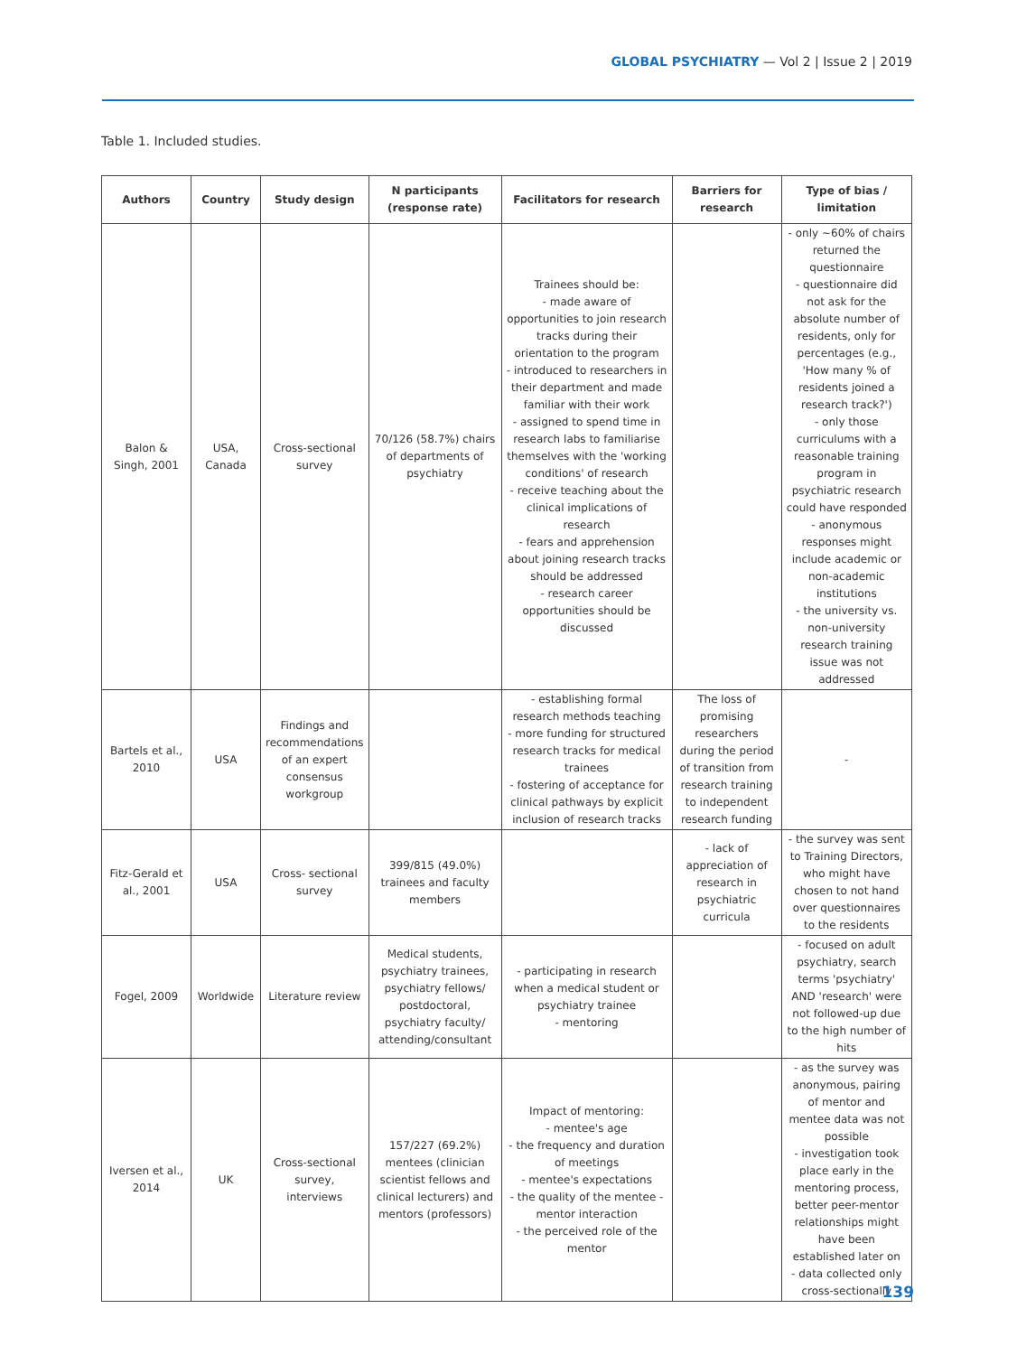GLOBAL PSYCHIATRY — Vol 2 | Issue 2 | 2019
Table 1. Included studies.
| Authors | Country | Study design | N participants (response rate) | Facilitators for research | Barriers for research | Type of bias / limitation |
| --- | --- | --- | --- | --- | --- | --- |
| Balon & Singh, 2001 | USA, Canada | Cross-sectional survey | 70/126 (58.7%) chairs of departments of psychiatry | Trainees should be: - made aware of opportunities to join research tracks during their orientation to the program - introduced to researchers in their department and made familiar with their work - assigned to spend time in research labs to familiarise themselves with the 'working conditions' of research - receive teaching about the clinical implications of research - fears and apprehension about joining research tracks should be addressed - research career opportunities should be discussed | | - only ~60% of chairs returned the questionnaire - questionnaire did not ask for the absolute number of residents, only for percentages (e.g., 'How many % of residents joined a research track?') - only those curriculums with a reasonable training program in psychiatric research could have responded - anonymous responses might include academic or non-academic institutions - the university vs. non-university research training issue was not addressed |
| Bartels et al., 2010 | USA | Findings and recommendations of an expert consensus workgroup | | - establishing formal research methods teaching - more funding for structured research tracks for medical trainees - fostering of acceptance for clinical pathways by explicit inclusion of research tracks | The loss of promising researchers during the period of transition from research training to independent research funding | - |
| Fitz-Gerald et al., 2001 | USA | Cross- sectional survey | 399/815 (49.0%) trainees and faculty members | | - lack of appreciation of research in psychiatric curricula | - the survey was sent to Training Directors, who might have chosen to not hand over questionnaires to the residents |
| Fogel, 2009 | Worldwide | Literature review | Medical students, psychiatry trainees, psychiatry fellows/ postdoctoral, psychiatry faculty/ attending/consultant | - participating in research when a medical student or psychiatry trainee - mentoring | | - focused on adult psychiatry, search terms 'psychiatry' AND 'research' were not followed-up due to the high number of hits |
| Iversen et al., 2014 | UK | Cross-sectional survey, interviews | 157/227 (69.2%) mentees (clinician scientist fellows and clinical lecturers) and mentors (professors) | Impact of mentoring: - mentee's age - the frequency and duration of meetings - mentee's expectations - the quality of the mentee - mentor interaction - the perceived role of the mentor | | - as the survey was anonymous, pairing of mentor and mentee data was not possible - investigation took place early in the mentoring process, better peer-mentor relationships might have been established later on - data collected only cross-sectionally |
139